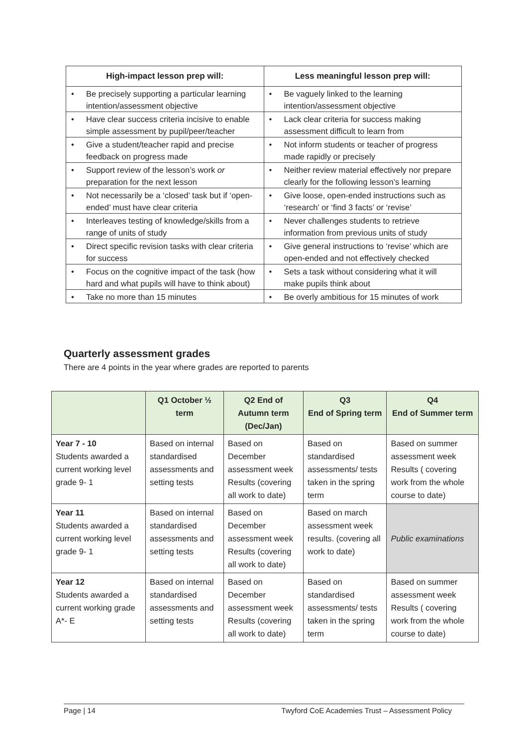| High-impact lesson prep will: | Less meaningful lesson prep will: |
| --- | --- |
| • Be precisely supporting a particular learning intention/assessment objective | • Be vaguely linked to the learning intention/assessment objective |
| • Have clear success criteria incisive to enable simple assessment by pupil/peer/teacher | • Lack clear criteria for success making assessment difficult to learn from |
| • Give a student/teacher rapid and precise feedback on progress made | • Not inform students or teacher of progress made rapidly or precisely |
| • Support review of the lesson’s work or preparation for the next lesson | • Neither review material effectively nor prepare clearly for the following lesson’s learning |
| • Not necessarily be a ‘closed’ task but if ‘open-ended’ must have clear criteria | • Give loose, open-ended instructions such as ‘research’ or ‘find 3 facts’ or ‘revise’ |
| • Interleaves testing of knowledge/skills from a range of units of study | • Never challenges students to retrieve information from previous units of study |
| • Direct specific revision tasks with clear criteria for success | • Give general instructions to ‘revise’ which are open-ended and not effectively checked |
| • Focus on the cognitive impact of the task (how hard and what pupils will have to think about) | • Sets a task without considering what it will make pupils think about |
| • Take no more than 15 minutes | • Be overly ambitious for 15 minutes of work |
Quarterly assessment grades
There are 4 points in the year where grades are reported to parents
| | Q1 October ½ term | Q2 End of Autumn term (Dec/Jan) | Q3 End of Spring term | Q4 End of Summer term |
| --- | --- | --- | --- | --- |
| Year 7 - 10 Students awarded a current working level grade 9- 1 | Based on internal standardised assessments and setting tests | Based on December assessment week Results (covering all work to date) | Based on standardised assessments/ tests taken in the spring term | Based on summer assessment week Results ( covering work from the whole course to date) |
| Year 11 Students awarded a current working level grade 9- 1 | Based on internal standardised assessments and setting tests | Based on December assessment week Results (covering all work to date) | Based on march assessment week results. (covering all work to date) | Public examinations |
| Year 12 Students awarded a current working grade A*- E | Based on internal standardised assessments and setting tests | Based on December assessment week Results (covering all work to date) | Based on standardised assessments/ tests taken in the spring term | Based on summer assessment week Results ( covering work from the whole course to date) |
Page | 14 Twyford CoE Academies Trust – Assessment Policy